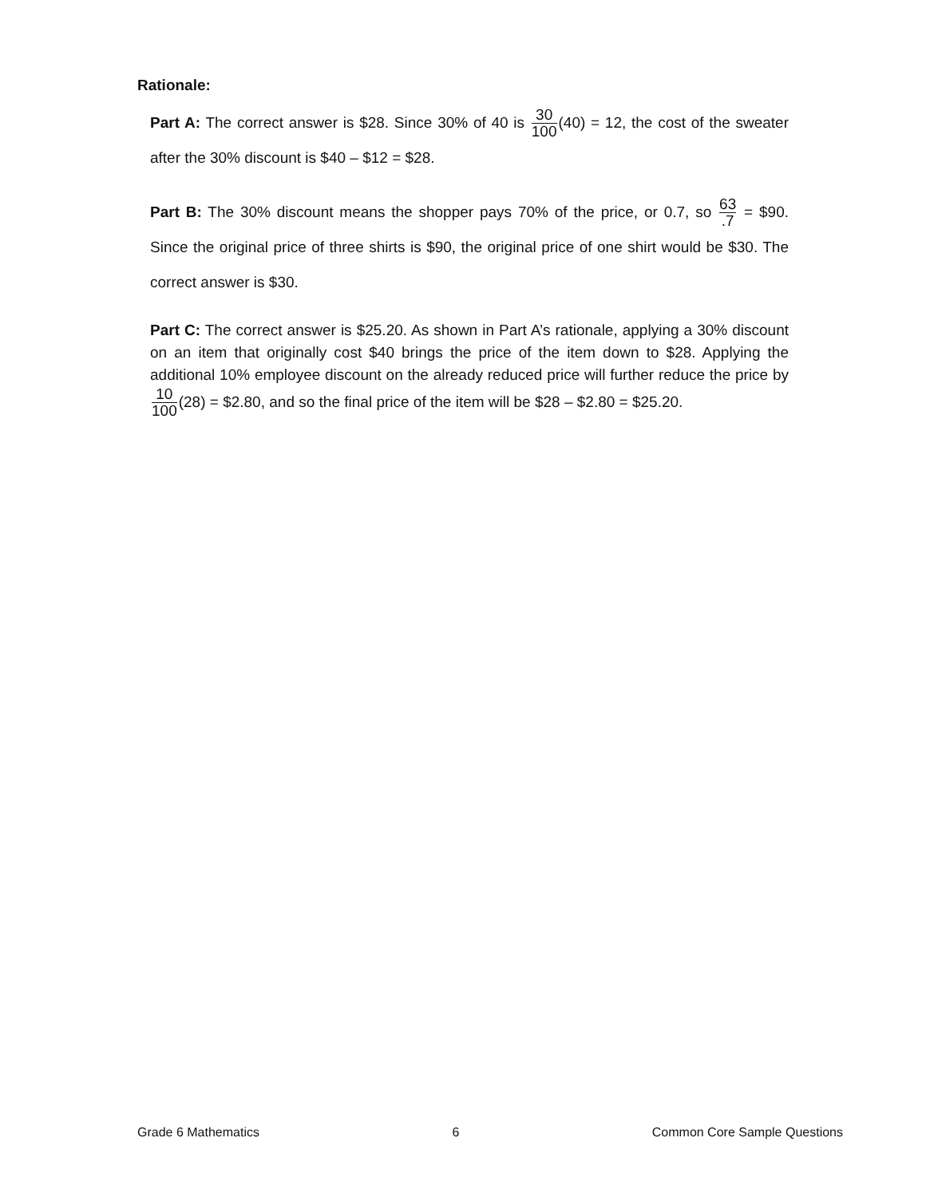Rationale:
Part A: The correct answer is $28. Since 30% of 40 is 30 100(40) = 12, the cost of the sweater after the 30% discount is $40 – $12 = $28.
Part B: The 30% discount means the shopper pays 70% of the price, or 0.7, so 63.7 = $90. Since the original price of three shirts is $90, the original price of one shirt would be $30. The correct answer is $30.
Part C: The correct answer is $25.20. As shown in Part A’s rationale, applying a 30% discount on an item that originally cost $40 brings the price of the item down to $28. Applying the additional 10% employee discount on the already reduced price will further reduce the price by 10 100(28) = $2.80, and so the final price of the item will be $28 – $2.80 = $25.20.
Grade 6 Mathematics 6 Common Core Sample Questions